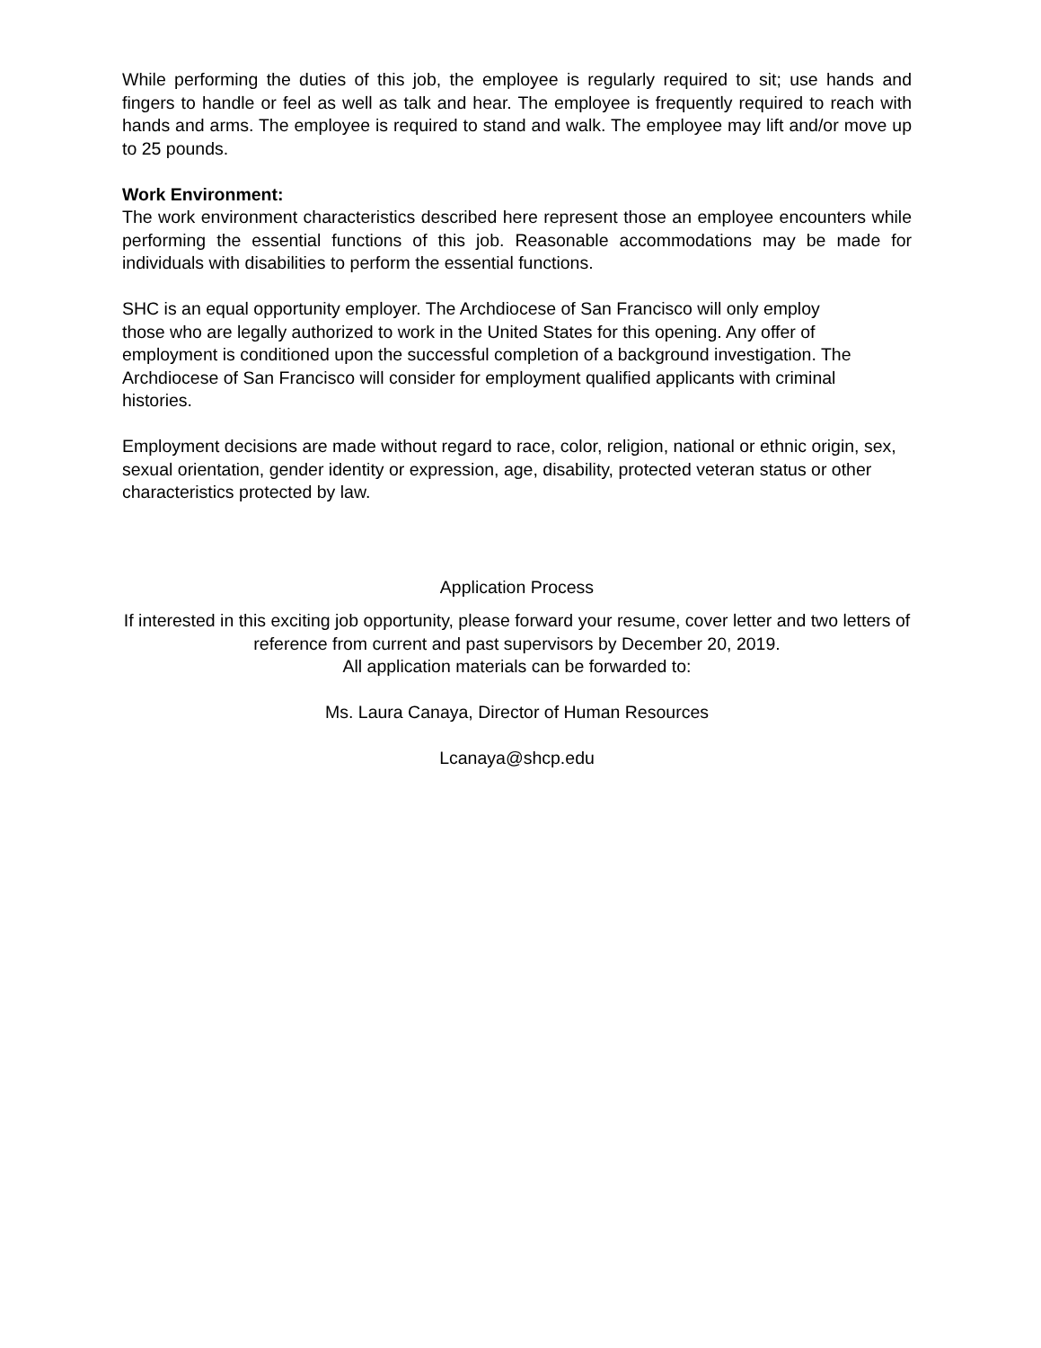While performing the duties of this job, the employee is regularly required to sit; use hands and fingers to handle or feel as well as talk and hear. The employee is frequently required to reach with hands and arms. The employee is required to stand and walk. The employee may lift and/or move up to 25 pounds.
Work Environment:
The work environment characteristics described here represent those an employee encounters while performing the essential functions of this job. Reasonable accommodations may be made for individuals with disabilities to perform the essential functions.
SHC is an equal opportunity employer. The Archdiocese of San Francisco will only employ
those who are legally authorized to work in the United States for this opening. Any offer of
employment is conditioned upon the successful completion of a background investigation. The
Archdiocese of San Francisco will consider for employment qualified applicants with criminal
histories.
Employment decisions are made without regard to race, color, religion, national or ethnic origin, sex, sexual orientation, gender identity or expression, age, disability, protected veteran status or other characteristics protected by law.
Application Process
If interested in this exciting job opportunity, please forward your resume, cover letter and two letters of reference from current and past supervisors by December 20, 2019.
All application materials can be forwarded to:
Ms. Laura Canaya, Director of Human Resources
Lcanaya@shcp.edu